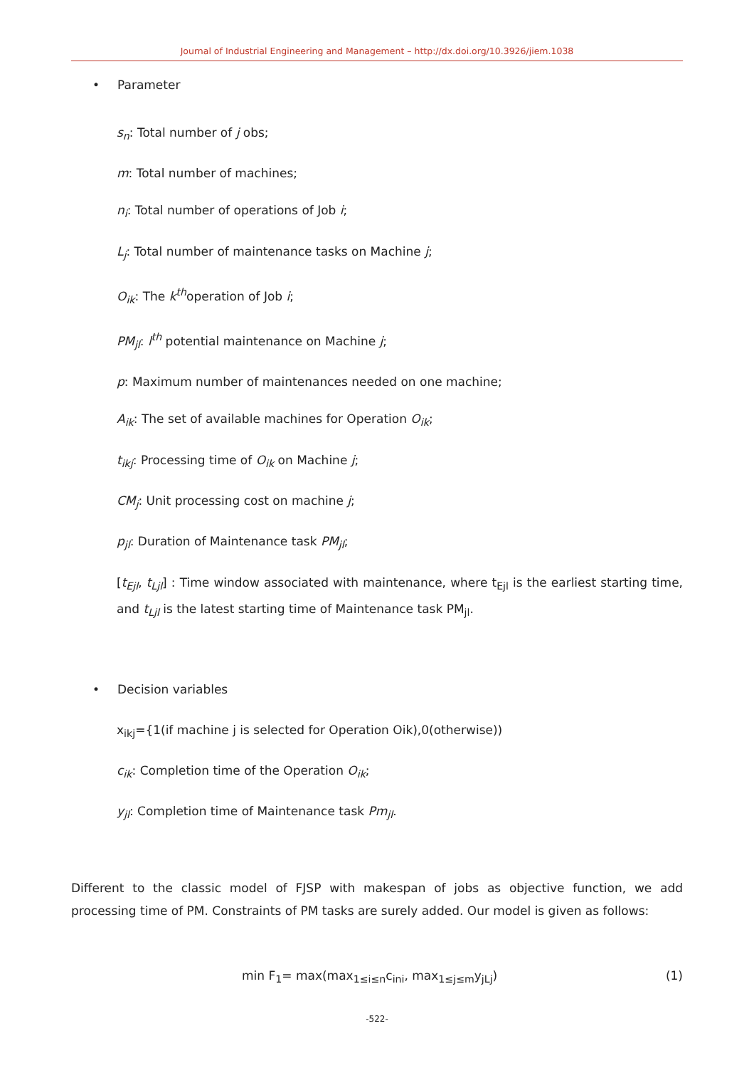Journal of Industrial Engineering and Management – http://dx.doi.org/10.3926/jiem.1038
• Parameter
s<sub>n</sub>: Total number of j obs;
m: Total number of machines;
n<sub>i</sub>: Total number of operations of Job i;
L<sub>j</sub>: Total number of maintenance tasks on Machine j;
O<sub>ik</sub>: The k<sup>th</sup>operation of Job i;
PM<sub>jl</sub>: l<sup>th</sup> potential maintenance on Machine j;
p: Maximum number of maintenances needed on one machine;
A<sub>ik</sub>: The set of available machines for Operation O<sub>ik</sub>;
t<sub>ikj</sub>: Processing time of O<sub>ik</sub> on Machine j;
CM<sub>j</sub>: Unit processing cost on machine j;
p<sub>jl</sub>: Duration of Maintenance task PM<sub>jl</sub>;
[t<sub>Ejl</sub>, t<sub>Ljl</sub>] : Time window associated with maintenance, where t<sub>Ejl</sub> is the earliest starting time, and t<sub>Ljl</sub> is the latest starting time of Maintenance task PM<sub>jl</sub>.
• Decision variables
x<sub>ikj</sub>={1(if machine j is selected for Operation Oik),0(otherwise))
c<sub>ik</sub>: Completion time of the Operation O<sub>ik</sub>;
y<sub>jl</sub>: Completion time of Maintenance task Pm<sub>jl</sub>.
Different to the classic model of FJSP with makespan of jobs as objective function, we add processing time of PM. Constraints of PM tasks are surely added. Our model is given as follows:
min F<sub>1</sub>= max(max<sub>1≤i≤n</sub>c<sub>ini</sub>, max<sub>1≤j≤m</sub>y<sub>jLj</sub>) (1)
-522-